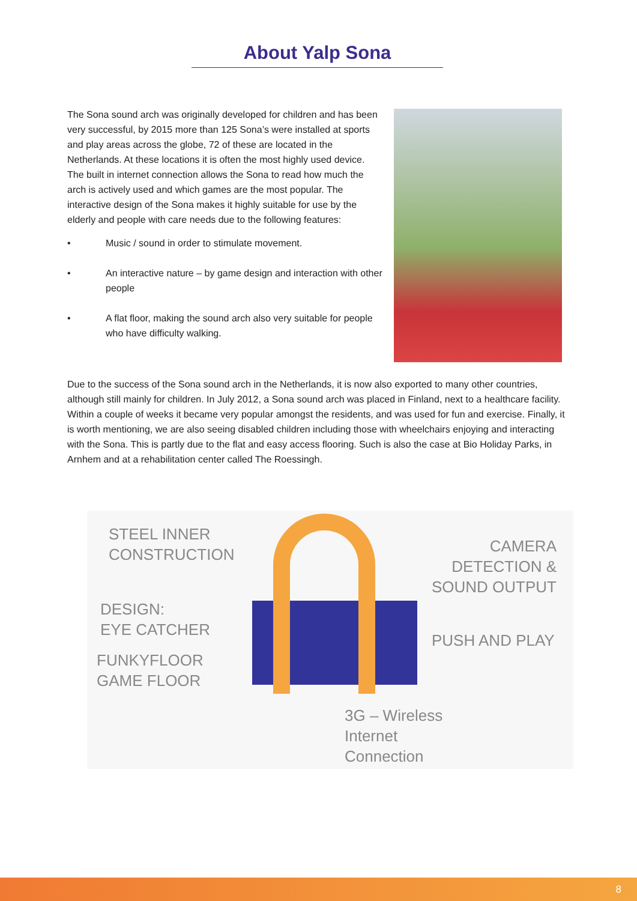About Yalp Sona
The Sona sound arch was originally developed for children and has been very successful, by 2015 more than 125 Sona’s were installed at sports and play areas across the globe, 72 of these are located in the Netherlands. At these locations it is often the most highly used device. The built in internet connection allows the Sona to read how much the arch is actively used and which games are the most popular. The interactive design of the Sona makes it highly suitable for use by the elderly and people with care needs due to the following features:
• Music / sound in order to stimulate movement.
• An interactive nature – by game design and interaction with other people
• A flat floor, making the sound arch also very suitable for people who have difficulty walking.
Due to the success of the Sona sound arch in the Netherlands, it is now also exported to many other countries, although still mainly for children. In July 2012, a Sona sound arch was placed in Finland, next to a healthcare facility. Within a couple of weeks it became very popular amongst the residents, and was used for fun and exercise. Finally, it is worth mentioning, we are also seeing disabled children including those with wheelchairs enjoying and interacting with the Sona. This is partly due to the flat and easy access flooring. Such is also the case at Bio Holiday Parks, in Arnhem and at a rehabilitation center called The Roessingh.
STEEL INNER
CONSTRUCTION
CAMERA DETECTION &
SOUND OUTPUT
DESIGN:
EYE CATCHER
PUSH AND PLAY
FUNKYFLOOR
GAME FLOOR
3G – Wireless
Internet
Connection
8